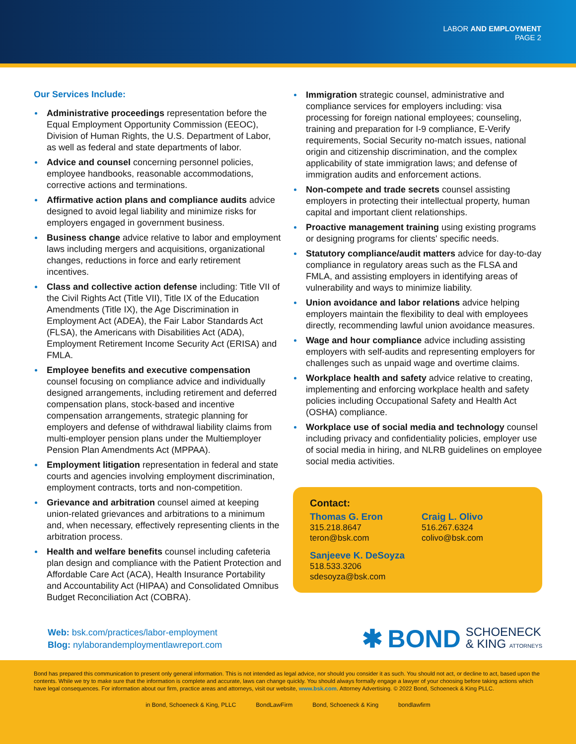LABOR AND EMPLOYMENT
PAGE 2
Our Services Include:
Administrative proceedings representation before the Equal Employment Opportunity Commission (EEOC), Division of Human Rights, the U.S. Department of Labor, as well as federal and state departments of labor.
Advice and counsel concerning personnel policies, employee handbooks, reasonable accommodations, corrective actions and terminations.
Affirmative action plans and compliance audits advice designed to avoid legal liability and minimize risks for employers engaged in government business.
Business change advice relative to labor and employment laws including mergers and acquisitions, organizational changes, reductions in force and early retirement incentives.
Class and collective action defense including: Title VII of the Civil Rights Act (Title VII), Title IX of the Education Amendments (Title IX), the Age Discrimination in Employment Act (ADEA), the Fair Labor Standards Act (FLSA), the Americans with Disabilities Act (ADA), Employment Retirement Income Security Act (ERISA) and FMLA.
Employee benefits and executive compensation counsel focusing on compliance advice and individually designed arrangements, including retirement and deferred compensation plans, stock-based and incentive compensation arrangements, strategic planning for employers and defense of withdrawal liability claims from multi-employer pension plans under the Multiemployer Pension Plan Amendments Act (MPPAA).
Employment litigation representation in federal and state courts and agencies involving employment discrimination, employment contracts, torts and non-competition.
Grievance and arbitration counsel aimed at keeping union-related grievances and arbitrations to a minimum and, when necessary, effectively representing clients in the arbitration process.
Health and welfare benefits counsel including cafeteria plan design and compliance with the Patient Protection and Affordable Care Act (ACA), Health Insurance Portability and Accountability Act (HIPAA) and Consolidated Omnibus Budget Reconciliation Act (COBRA).
Immigration strategic counsel, administrative and compliance services for employers including: visa processing for foreign national employees; counseling, training and preparation for I-9 compliance, E-Verify requirements, Social Security no-match issues, national origin and citizenship discrimination, and the complex applicability of state immigration laws; and defense of immigration audits and enforcement actions.
Non-compete and trade secrets counsel assisting employers in protecting their intellectual property, human capital and important client relationships.
Proactive management training using existing programs or designing programs for clients' specific needs.
Statutory compliance/audit matters advice for day-to-day compliance in regulatory areas such as the FLSA and FMLA, and assisting employers in identifying areas of vulnerability and ways to minimize liability.
Union avoidance and labor relations advice helping employers maintain the flexibility to deal with employees directly, recommending lawful union avoidance measures.
Wage and hour compliance advice including assisting employers with self-audits and representing employers for challenges such as unpaid wage and overtime claims.
Workplace health and safety advice relative to creating, implementing and enforcing workplace health and safety policies including Occupational Safety and Health Act (OSHA) compliance.
Workplace use of social media and technology counsel including privacy and confidentiality policies, employer use of social media in hiring, and NLRB guidelines on employee social media activities.
Contact:
Thomas G. Eron
315.218.8647
teron@bsk.com
Craig L. Olivo
516.267.6324
colivo@bsk.com
Sanjeeve K. DeSoyza
518.533.3206
sdesoyza@bsk.com
Web: bsk.com/practices/labor-employment
Blog: nylaborandemploymentlawreport.com
✱ BOND SCHOENECK
& KING ATTORNEYS
Bond has prepared this communication to present only general information. This is not intended as legal advice, nor should you consider it as such. You should not act, or decline to act, based upon the contents. While we try to make sure that the information is complete and accurate, laws can change quickly. You should always formally engage a lawyer of your choosing before taking actions which have legal consequences. For information about our firm, practice areas and attorneys, visit our website, www.bsk.com. Attorney Advertising. © 2022 Bond, Schoeneck & King PLLC.
in Bond, Schoeneck & King, PLLC BondLawFirm Bond, Schoeneck & King bondlawfirm